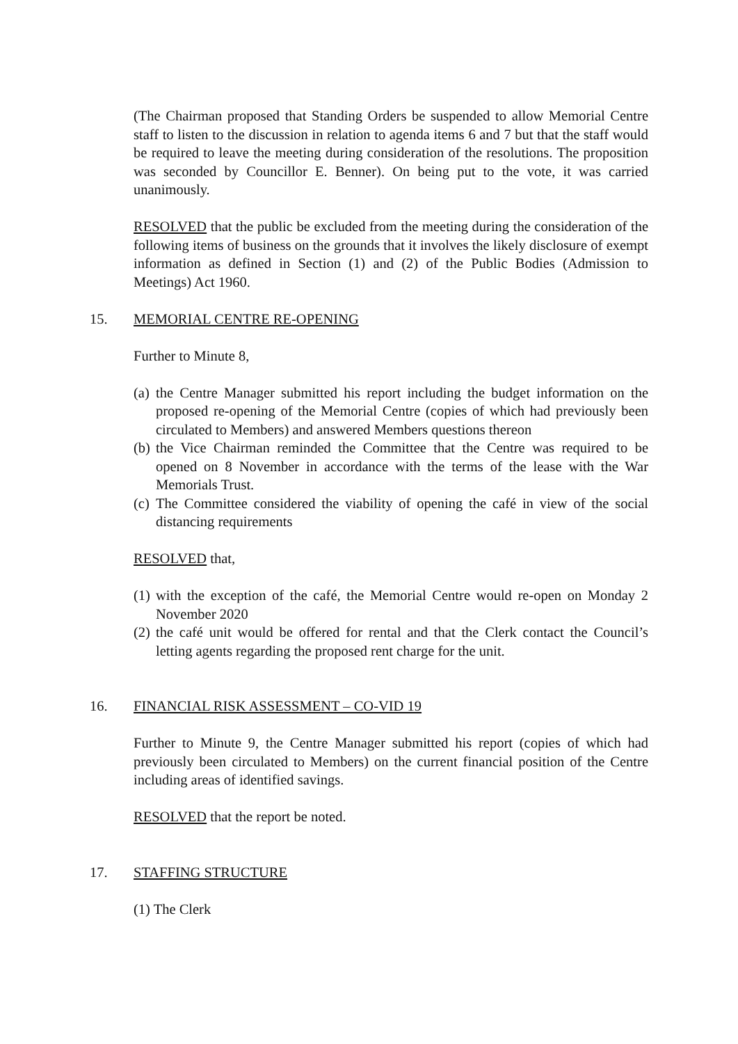(The Chairman proposed that Standing Orders be suspended to allow Memorial Centre staff to listen to the discussion in relation to agenda items 6 and 7 but that the staff would be required to leave the meeting during consideration of the resolutions. The proposition was seconded by Councillor E. Benner). On being put to the vote, it was carried unanimously.
RESOLVED that the public be excluded from the meeting during the consideration of the following items of business on the grounds that it involves the likely disclosure of exempt information as defined in Section (1) and (2) of the Public Bodies (Admission to Meetings) Act 1960.
15. MEMORIAL CENTRE RE-OPENING
Further to Minute 8,
(a) the Centre Manager submitted his report including the budget information on the proposed re-opening of the Memorial Centre (copies of which had previously been circulated to Members) and answered Members questions thereon
(b) the Vice Chairman reminded the Committee that the Centre was required to be opened on 8 November in accordance with the terms of the lease with the War Memorials Trust.
(c) The Committee considered the viability of opening the café in view of the social distancing requirements
RESOLVED that,
(1) with the exception of the café, the Memorial Centre would re-open on Monday 2 November 2020
(2) the café unit would be offered for rental and that the Clerk contact the Council’s letting agents regarding the proposed rent charge for the unit.
16. FINANCIAL RISK ASSESSMENT – CO-VID 19
Further to Minute 9, the Centre Manager submitted his report (copies of which had previously been circulated to Members) on the current financial position of the Centre including areas of identified savings.
RESOLVED that the report be noted.
17. STAFFING STRUCTURE
(1) The Clerk